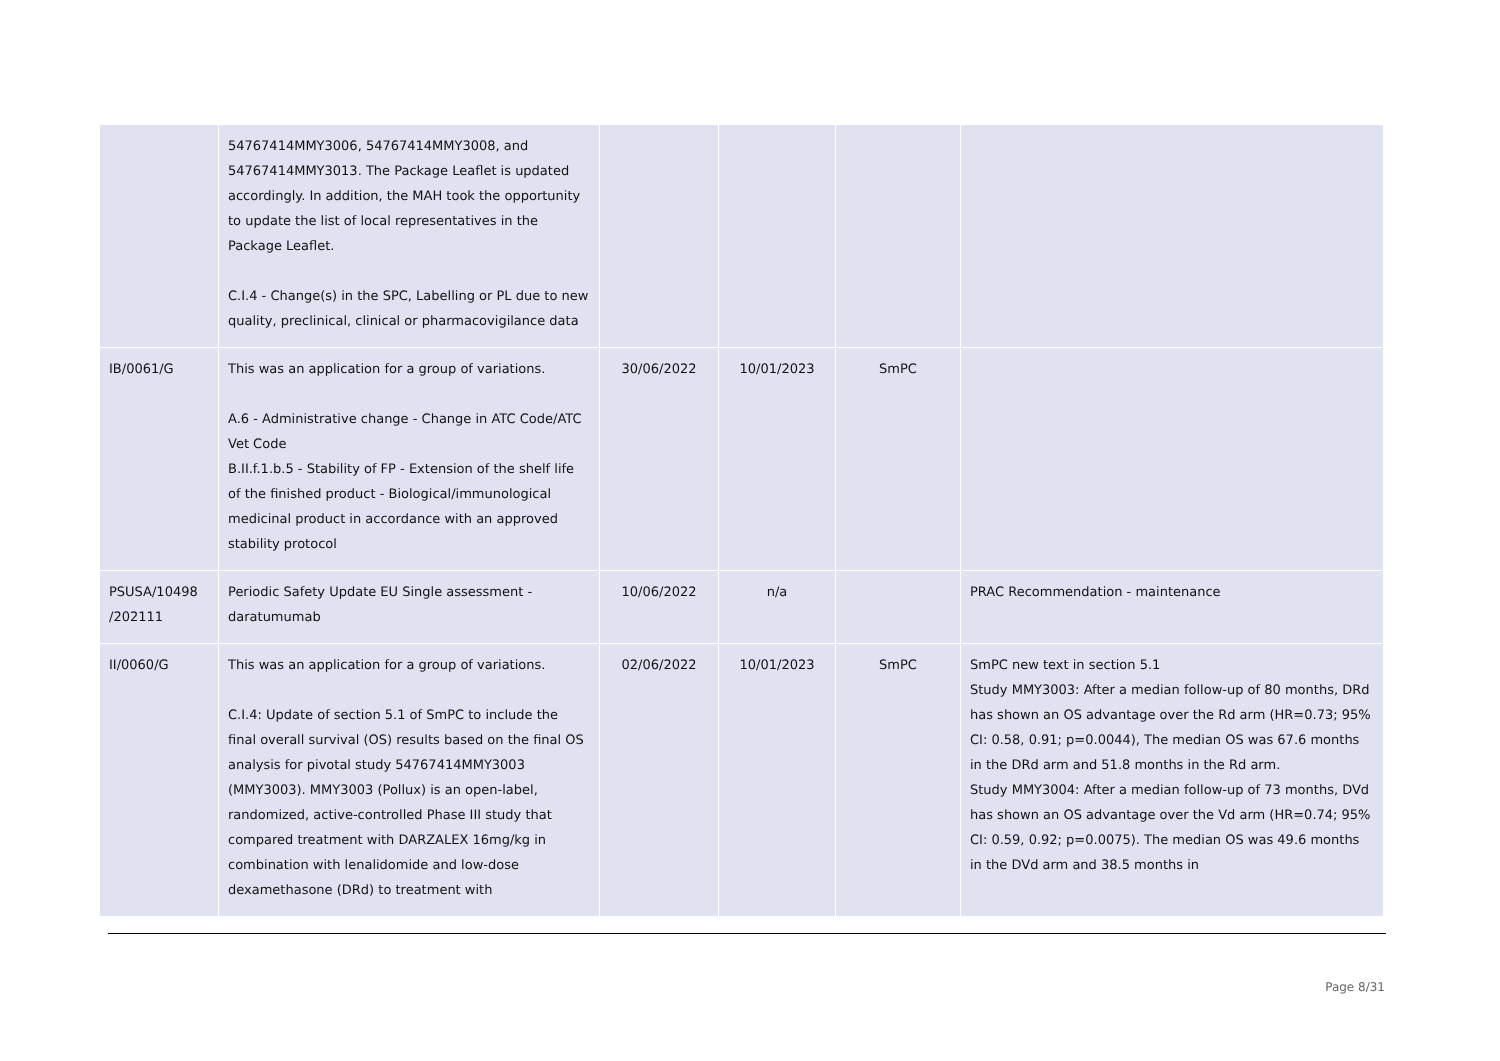| | 54767414MMY3006, 54767414MMY3008, and 54767414MMY3013. The Package Leaflet is updated accordingly. In addition, the MAH took the opportunity to update the list of local representatives in the Package Leaflet. C.I.4 - Change(s) in the SPC, Labelling or PL due to new quality, preclinical, clinical or pharmacovigilance data | | | | |
| IB/0061/G | This was an application for a group of variations. A.6 - Administrative change - Change in ATC Code/ATC Vet Code B.II.f.1.b.5 - Stability of FP - Extension of the shelf life of the finished product - Biological/immunological medicinal product in accordance with an approved stability protocol | 30/06/2022 | 10/01/2023 | SmPC | |
| PSUSA/10498 /202111 | Periodic Safety Update EU Single assessment - daratumumab | 10/06/2022 | n/a | | PRAC Recommendation - maintenance |
| II/0060/G | This was an application for a group of variations. C.I.4: Update of section 5.1 of SmPC to include the final overall survival (OS) results based on the final OS analysis for pivotal study 54767414MMY3003 (MMY3003). MMY3003 (Pollux) is an open-label, randomized, active-controlled Phase III study that compared treatment with DARZALEX 16mg/kg in combination with lenalidomide and low-dose dexamethasone (DRd) to treatment with | 02/06/2022 | 10/01/2023 | SmPC | SmPC new text in section 5.1 Study MMY3003: After a median follow-up of 80 months, DRd has shown an OS advantage over the Rd arm (HR=0.73; 95% CI: 0.58, 0.91; p=0.0044), The median OS was 67.6 months in the DRd arm and 51.8 months in the Rd arm. Study MMY3004: After a median follow-up of 73 months, DVd has shown an OS advantage over the Vd arm (HR=0.74; 95% CI: 0.59, 0.92; p=0.0075). The median OS was 49.6 months in the DVd arm and 38.5 months in |
Page 8/31